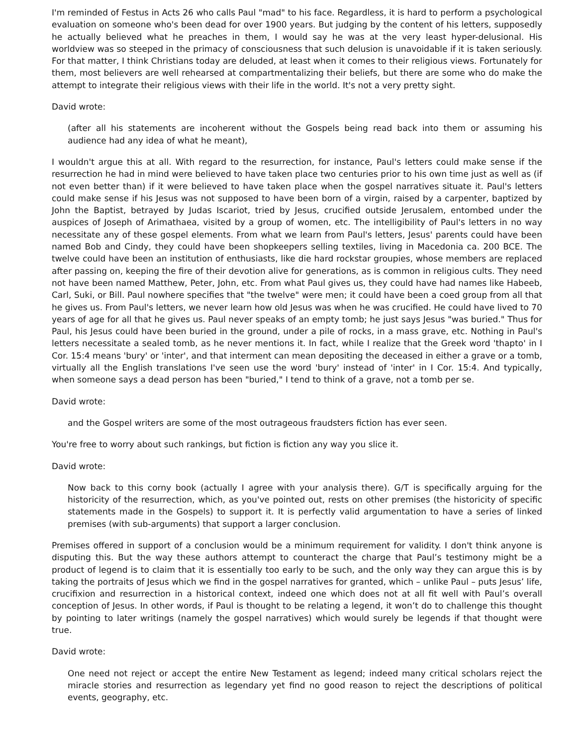I'm reminded of Festus in Acts 26 who calls Paul "mad" to his face. Regardless, it is hard to perform a psychological evaluation on someone who's been dead for over 1900 years. But judging by the content of his letters, supposedly he actually believed what he preaches in them, I would say he was at the very least hyper-delusional. His worldview was so steeped in the primacy of consciousness that such delusion is unavoidable if it is taken seriously. For that matter, I think Christians today are deluded, at least when it comes to their religious views. Fortunately for them, most believers are well rehearsed at compartmentalizing their beliefs, but there are some who do make the attempt to integrate their religious views with their life in the world. It's not a very pretty sight.
David wrote:
(after all his statements are incoherent without the Gospels being read back into them or assuming his audience had any idea of what he meant),
I wouldn't argue this at all. With regard to the resurrection, for instance, Paul's letters could make sense if the resurrection he had in mind were believed to have taken place two centuries prior to his own time just as well as (if not even better than) if it were believed to have taken place when the gospel narratives situate it. Paul's letters could make sense if his Jesus was not supposed to have been born of a virgin, raised by a carpenter, baptized by John the Baptist, betrayed by Judas Iscariot, tried by Jesus, crucified outside Jerusalem, entombed under the auspices of Joseph of Arimathaea, visited by a group of women, etc. The intelligibility of Paul's letters in no way necessitate any of these gospel elements. From what we learn from Paul's letters, Jesus' parents could have been named Bob and Cindy, they could have been shopkeepers selling textiles, living in Macedonia ca. 200 BCE. The twelve could have been an institution of enthusiasts, like die hard rockstar groupies, whose members are replaced after passing on, keeping the fire of their devotion alive for generations, as is common in religious cults. They need not have been named Matthew, Peter, John, etc. From what Paul gives us, they could have had names like Habeeb, Carl, Suki, or Bill. Paul nowhere specifies that "the twelve" were men; it could have been a coed group from all that he gives us. From Paul's letters, we never learn how old Jesus was when he was crucified. He could have lived to 70 years of age for all that he gives us. Paul never speaks of an empty tomb; he just says Jesus "was buried." Thus for Paul, his Jesus could have been buried in the ground, under a pile of rocks, in a mass grave, etc. Nothing in Paul's letters necessitate a sealed tomb, as he never mentions it. In fact, while I realize that the Greek word 'thapto' in I Cor. 15:4 means 'bury' or 'inter', and that interment can mean depositing the deceased in either a grave or a tomb, virtually all the English translations I've seen use the word 'bury' instead of 'inter' in I Cor. 15:4. And typically, when someone says a dead person has been "buried," I tend to think of a grave, not a tomb per se.
David wrote:
and the Gospel writers are some of the most outrageous fraudsters fiction has ever seen.
You're free to worry about such rankings, but fiction is fiction any way you slice it.
David wrote:
Now back to this corny book (actually I agree with your analysis there). G/T is specifically arguing for the historicity of the resurrection, which, as you've pointed out, rests on other premises (the historicity of specific statements made in the Gospels) to support it. It is perfectly valid argumentation to have a series of linked premises (with sub-arguments) that support a larger conclusion.
Premises offered in support of a conclusion would be a minimum requirement for validity. I don't think anyone is disputing this. But the way these authors attempt to counteract the charge that Paul’s testimony might be a product of legend is to claim that it is essentially too early to be such, and the only way they can argue this is by taking the portraits of Jesus which we find in the gospel narratives for granted, which – unlike Paul – puts Jesus’ life, crucifixion and resurrection in a historical context, indeed one which does not at all fit well with Paul’s overall conception of Jesus. In other words, if Paul is thought to be relating a legend, it won’t do to challenge this thought by pointing to later writings (namely the gospel narratives) which would surely be legends if that thought were true.
David wrote:
One need not reject or accept the entire New Testament as legend; indeed many critical scholars reject the miracle stories and resurrection as legendary yet find no good reason to reject the descriptions of political events, geography, etc.